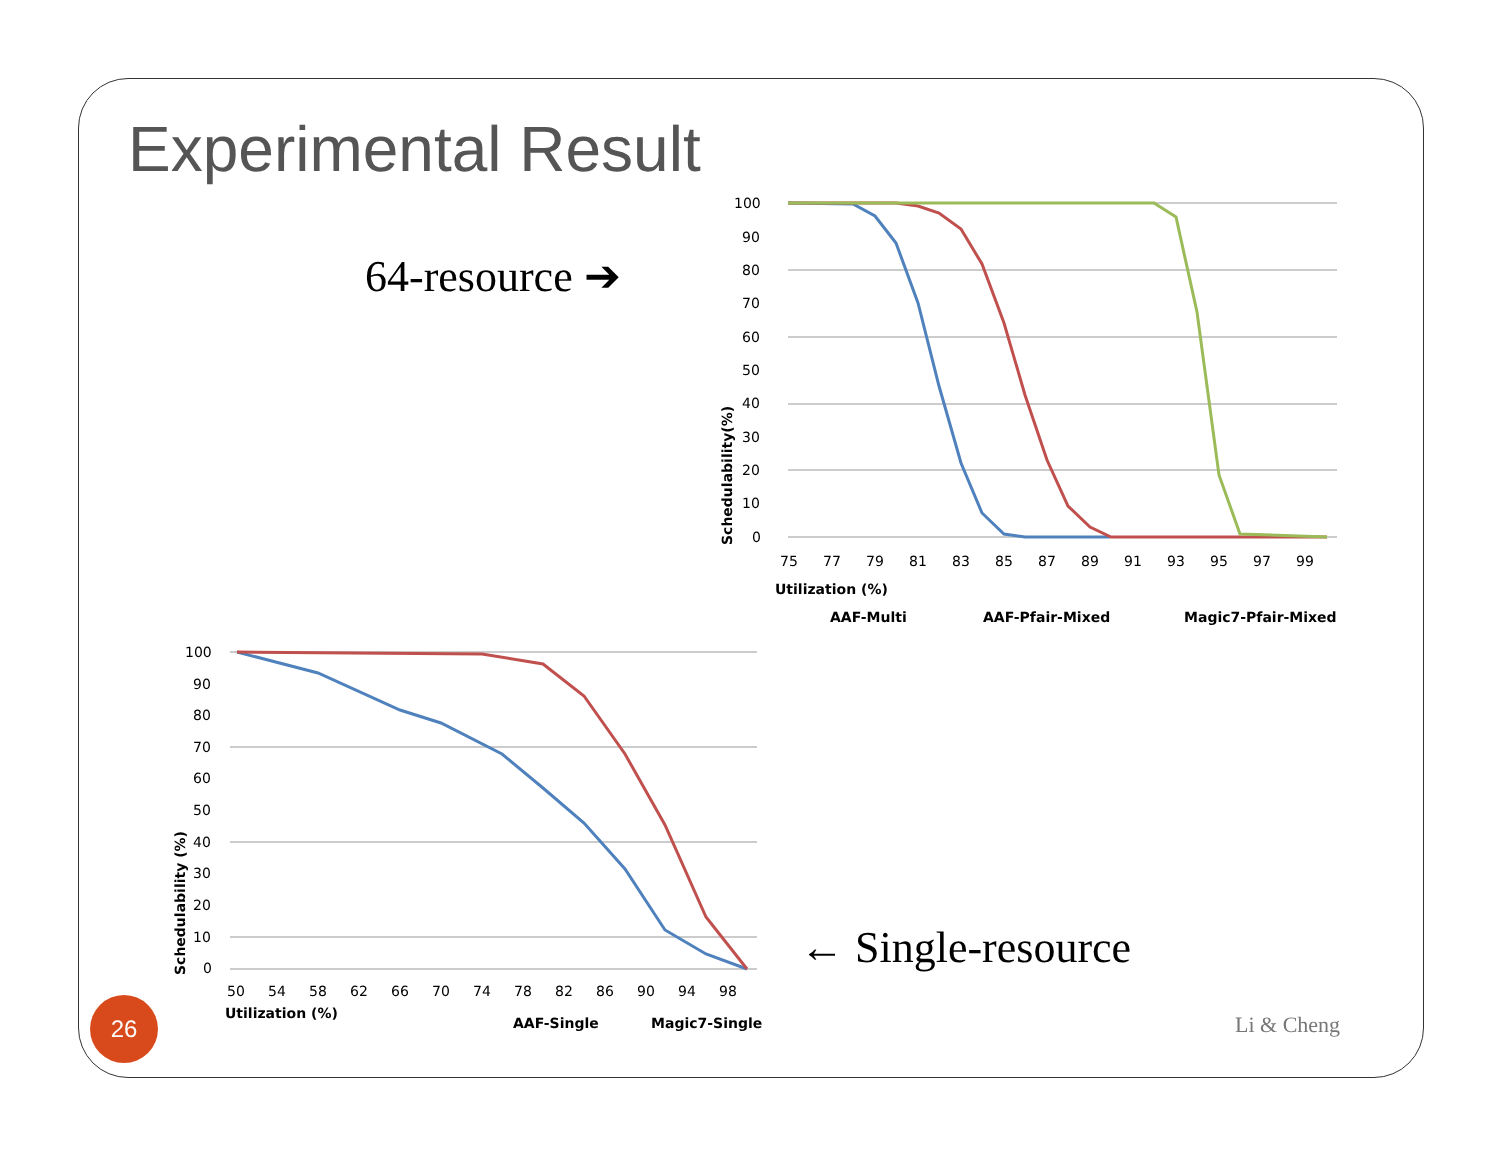Experimental Result
64-resource ➔
100
90
80
70
60
50
40
30
20
10
0
75
77
79
81
83
85
87
89
91
93
95
97
99
Utilization (%)
Schedulability(%)
AAF-Multi
AAF-Pfair-Mixed
Magic7-Pfair-Mixed
100
90
80
70
60
50
40
30
20
10
0
50
54
58
62
66
70
74
78
82
86
90
94
98
Utilization (%)
Schedulability (%)
AAF-Single
Magic7-Single
← Single-resource
26
Li & Cheng